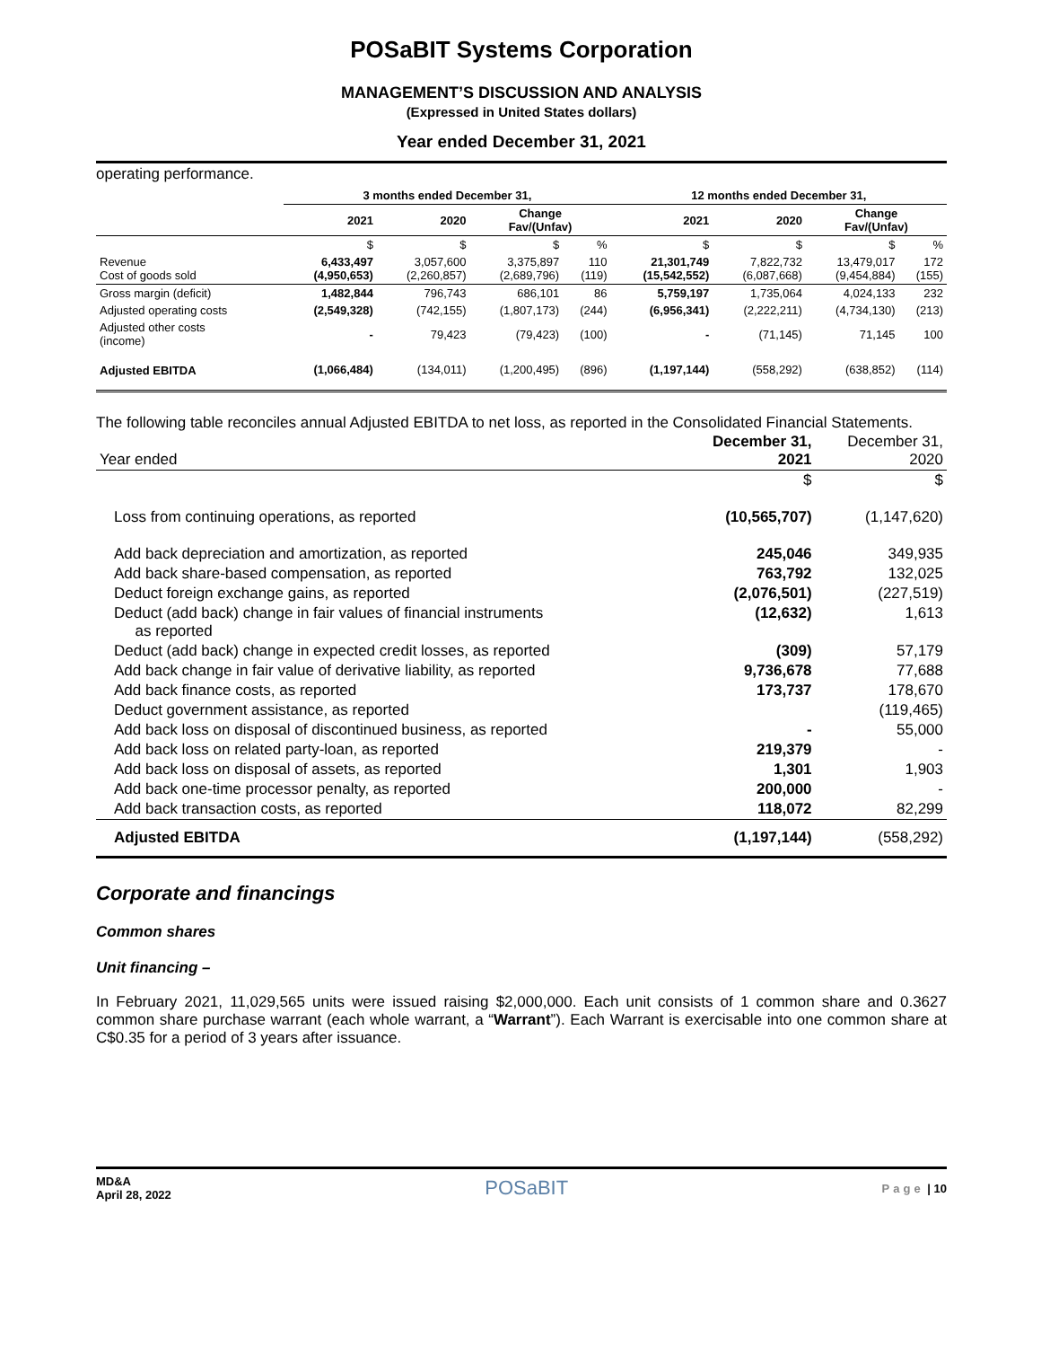POSaBIT Systems Corporation
MANAGEMENT’S DISCUSSION AND ANALYSIS
(Expressed in United States dollars)
Year ended December 31, 2021
operating performance.
| | 3 months ended December 31, | | | | 12 months ended December 31, | | | |
| --- | --- | --- | --- | --- | --- | --- | --- | --- |
| | 2021 | 2020 | Change Fav/(Unfav) | | 2021 | 2020 | Change Fav/(Unfav) | |
| | $ | $ | $ | % | $ | $ | $ | % |
| Revenue Cost of goods sold | 6,433,497 (4,950,653) | 3,057,600 (2,260,857) | 3,375,897 (2,689,796) | 110 (119) | 21,301,749 (15,542,552) | 7,822,732 (6,087,668) | 13,479,017 (9,454,884) | 172 (155) |
| Gross margin (deficit) | 1,482,844 | 796,743 | 686,101 | 86 | 5,759,197 | 1,735,064 | 4,024,133 | 232 |
| Adjusted operating costs | (2,549,328) | (742,155) | (1,807,173) | (244) | (6,956,341) | (2,222,211) | (4,734,130) | (213) |
| Adjusted other costs (income) | - | 79,423 | (79,423) | (100) | - | (71,145) | 71,145 | 100 |
| Adjusted EBITDA | (1,066,484) | (134,011) | (1,200,495) | (896) | (1,197,144) | (558,292) | (638,852) | (114) |
The following table reconciles annual Adjusted EBITDA to net loss, as reported in the Consolidated Financial Statements.
| Year ended | December 31, 2021 | December 31, 2020 |
| --- | --- | --- |
| | $ | $ |
| Loss from continuing operations, as reported | (10,565,707) | (1,147,620) |
| Add back depreciation and amortization, as reported | 245,046 | 349,935 |
| Add back share-based compensation, as reported | 763,792 | 132,025 |
| Deduct foreign exchange gains, as reported | (2,076,501) | (227,519) |
| Deduct (add back) change in fair values of financial instruments as reported | (12,632) | 1,613 |
| Deduct (add back) change in expected credit losses, as reported | (309) | 57,179 |
| Add back change in fair value of derivative liability, as reported | 9,736,678 | 77,688 |
| Add back finance costs, as reported | 173,737 | 178,670 |
| Deduct government assistance, as reported | | (119,465) |
| Add back loss on disposal of discontinued business, as reported | - | 55,000 |
| Add back loss on related party-loan, as reported | 219,379 | - |
| Add back loss on disposal of assets, as reported | 1,301 | 1,903 |
| Add back one-time processor penalty, as reported | 200,000 | - |
| Add back transaction costs, as reported | 118,072 | 82,299 |
| Adjusted EBITDA | (1,197,144) | (558,292) |
Corporate and financings
Common shares
Unit financing –
In February 2021, 11,029,565 units were issued raising $2,000,000. Each unit consists of 1 common share and 0.3627 common share purchase warrant (each whole warrant, a “Warrant”). Each Warrant is exercisable into one common share at C$0.35 for a period of 3 years after issuance.
MD&A
April 28, 2022
POSaBIT
Page | 10